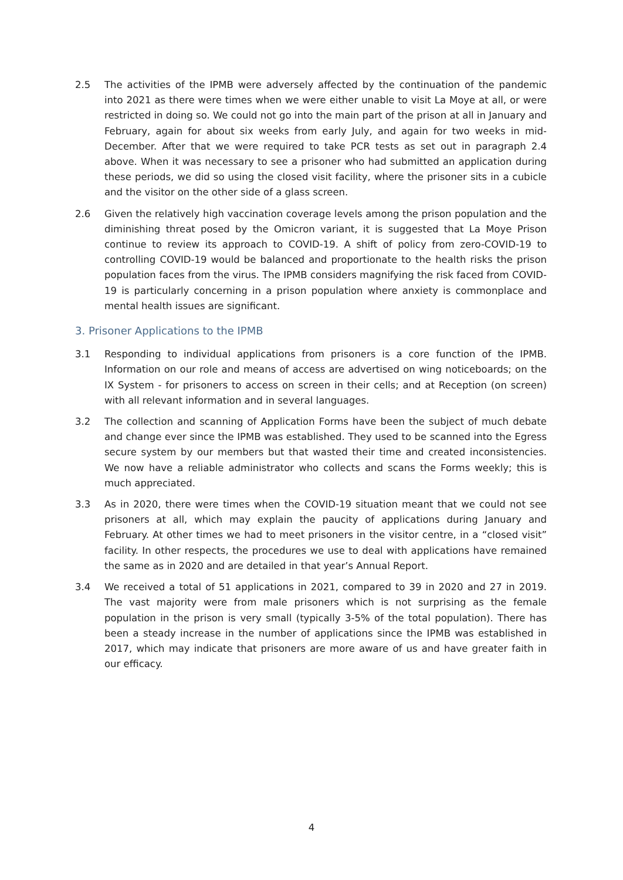2.5 The activities of the IPMB were adversely affected by the continuation of the pandemic into 2021 as there were times when we were either unable to visit La Moye at all, or were restricted in doing so. We could not go into the main part of the prison at all in January and February, again for about six weeks from early July, and again for two weeks in mid-December. After that we were required to take PCR tests as set out in paragraph 2.4 above. When it was necessary to see a prisoner who had submitted an application during these periods, we did so using the closed visit facility, where the prisoner sits in a cubicle and the visitor on the other side of a glass screen.
2.6 Given the relatively high vaccination coverage levels among the prison population and the diminishing threat posed by the Omicron variant, it is suggested that La Moye Prison continue to review its approach to COVID-19. A shift of policy from zero-COVID-19 to controlling COVID-19 would be balanced and proportionate to the health risks the prison population faces from the virus. The IPMB considers magnifying the risk faced from COVID-19 is particularly concerning in a prison population where anxiety is commonplace and mental health issues are significant.
3. Prisoner Applications to the IPMB
3.1 Responding to individual applications from prisoners is a core function of the IPMB. Information on our role and means of access are advertised on wing noticeboards; on the IX System - for prisoners to access on screen in their cells; and at Reception (on screen) with all relevant information and in several languages.
3.2 The collection and scanning of Application Forms have been the subject of much debate and change ever since the IPMB was established. They used to be scanned into the Egress secure system by our members but that wasted their time and created inconsistencies. We now have a reliable administrator who collects and scans the Forms weekly; this is much appreciated.
3.3 As in 2020, there were times when the COVID-19 situation meant that we could not see prisoners at all, which may explain the paucity of applications during January and February. At other times we had to meet prisoners in the visitor centre, in a “closed visit” facility. In other respects, the procedures we use to deal with applications have remained the same as in 2020 and are detailed in that year’s Annual Report.
3.4 We received a total of 51 applications in 2021, compared to 39 in 2020 and 27 in 2019. The vast majority were from male prisoners which is not surprising as the female population in the prison is very small (typically 3-5% of the total population). There has been a steady increase in the number of applications since the IPMB was established in 2017, which may indicate that prisoners are more aware of us and have greater faith in our efficacy.
4